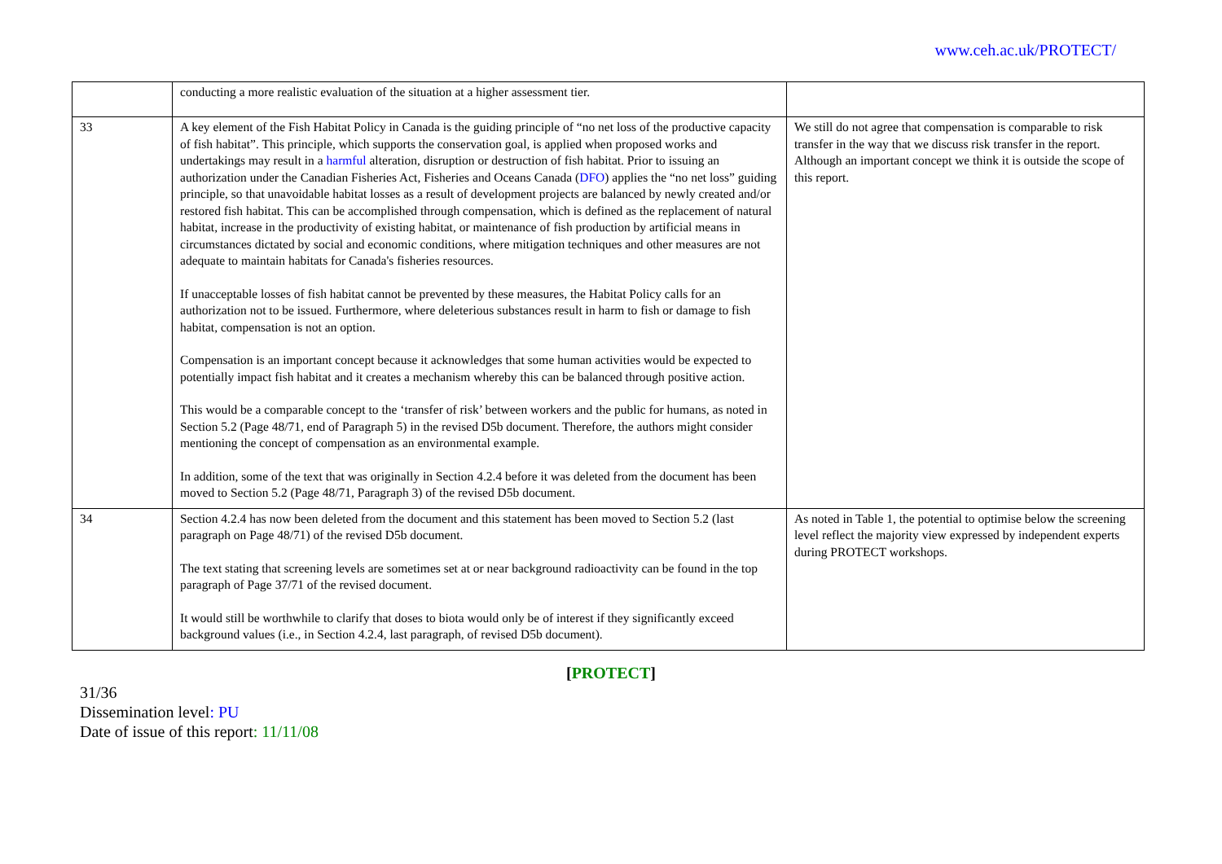www.ceh.ac.uk/PROTECT/
| | conducting a more realistic evaluation of the situation at a higher assessment tier. | |
| 33 | A key element of the Fish Habitat Policy in Canada is the guiding principle of “no net loss of the productive capacity of fish habitat”. This principle, which supports the conservation goal, is applied when proposed works and undertakings may result in a harmful alteration, disruption or destruction of fish habitat. Prior to issuing an authorization under the Canadian Fisheries Act, Fisheries and Oceans Canada ( DFO ) applies the “no net loss” guiding principle, so that unavoidable habitat losses as a result of development projects are balanced by newly created and/or restored fish habitat. This can be accomplished through compensation, which is defined as the replacement of natural habitat, increase in the productivity of existing habitat, or maintenance of fish production by artificial means in circumstances dictated by social and economic conditions, where mitigation techniques and other measures are not adequate to maintain habitats for Canada's fisheries resources. If unacceptable losses of fish habitat cannot be prevented by these measures, the Habitat Policy calls for an authorization not to be issued. Furthermore, where deleterious substances result in harm to fish or damage to fish habitat, compensation is not an option. Compensation is an important concept because it acknowledges that some human activities would be expected to potentially impact fish habitat and it creates a mechanism whereby this can be balanced through positive action. This would be a comparable concept to the ‘transfer of risk’ between workers and the public for humans, as noted in Section 5.2 (Page 48/71, end of Paragraph 5) in the revised D5b document. Therefore, the authors might consider mentioning the concept of compensation as an environmental example. In addition, some of the text that was originally in Section 4.2.4 before it was deleted from the document has been moved to Section 5.2 (Page 48/71, Paragraph 3) of the revised D5b document. | We still do not agree that compensation is comparable to risk transfer in the way that we discuss risk transfer in the report. Although an important concept we think it is outside the scope of this report. |
| 34 | Section 4.2.4 has now been deleted from the document and this statement has been moved to Section 5.2 (last paragraph on Page 48/71) of the revised D5b document. The text stating that screening levels are sometimes set at or near background radioactivity can be found in the top paragraph of Page 37/71 of the revised document. It would still be worthwhile to clarify that doses to biota would only be of interest if they significantly exceed background values (i.e., in Section 4.2.4, last paragraph, of revised D5b document). | As noted in Table 1, the potential to optimise below the screening level reflect the majority view expressed by independent experts during PROTECT workshops. |
[PROTECT]
31/36
Dissemination level: PU
Date of issue of this report: 11/11/08